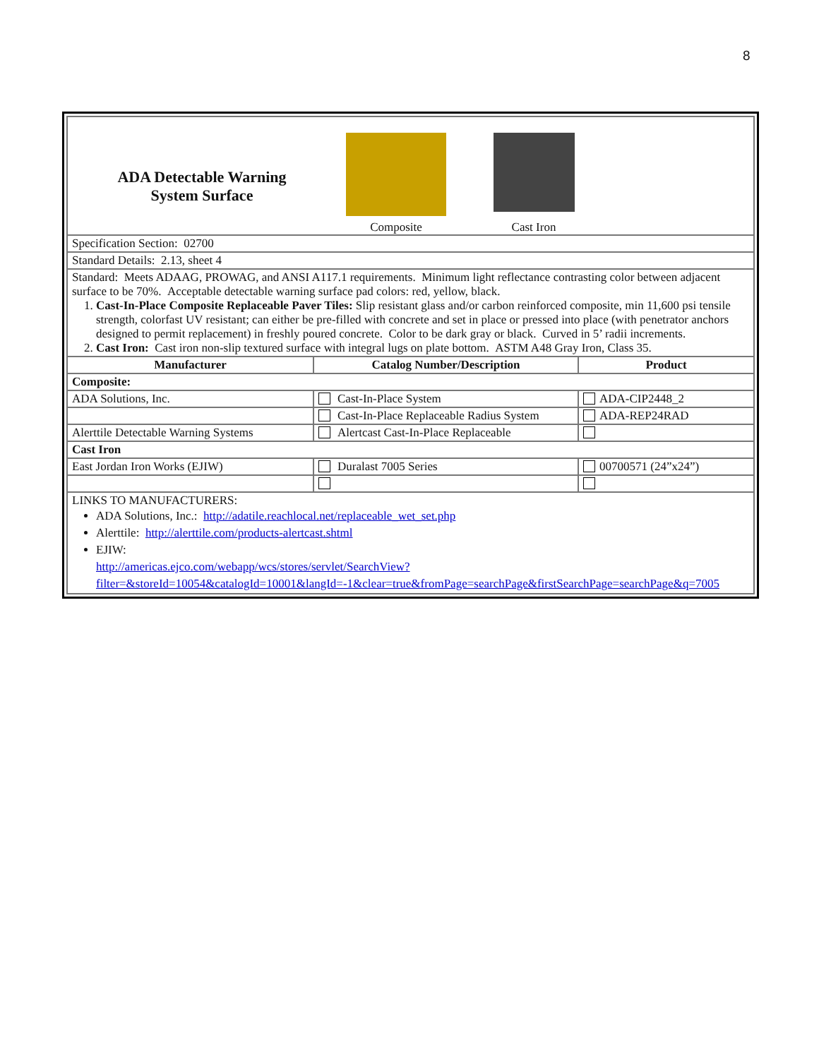8
| ADA Detectable Warning System Surface Composite Cast Iron | | |
| Specification Section: 02700 | | |
| Standard Details: 2.13, sheet 4 | | |
| Standard: Meets ADAAG, PROWAG, and ANSI A117.1 requirements. Minimum light reflectance contrasting color between adjacent surface to be 70%. Acceptable detectable warning surface pad colors: red, yellow, black. 1. Cast-In-Place Composite Replaceable Paver Tiles: Slip resistant glass and/or carbon reinforced composite, min 11,600 psi tensile strength, colorfast UV resistant; can either be pre-filled with concrete and set in place or pressed into place (with penetrator anchors designed to permit replacement) in freshly poured concrete. Color to be dark gray or black. Curved in 5’ radii increments. 2. Cast Iron: Cast iron non-slip textured surface with integral lugs on plate bottom. ASTM A48 Gray Iron, Class 35. | | |
| Manufacturer | Catalog Number/Description | Product |
| Composite: | | |
| ADA Solutions, Inc. | Cast-In-Place System | ADA-CIP2448_2 |
| | Cast-In-Place Replaceable Radius System | ADA-REP24RAD |
| Alerttile Detectable Warning Systems | Alertcast Cast-In-Place Replaceable | |
| Cast Iron | | |
| East Jordan Iron Works (EJIW) | Duralast 7005 Series | 00700571 (24”x24”) |
| LINKS TO MANUFACTURERS: ADA Solutions, Inc.: http://adatile.reachlocal.net/replaceable_wet_set.php Alerttile: http://alerttile.com/products-alertcast.shtml EJIW: http://americas.ejco.com/webapp/wcs/stores/servlet/SearchView?filter=&storeId=10054&catalogId=10001&langId=-1&clear=true&fromPage=searchPage&firstSearchPage=searchPage&q=7005 | | |